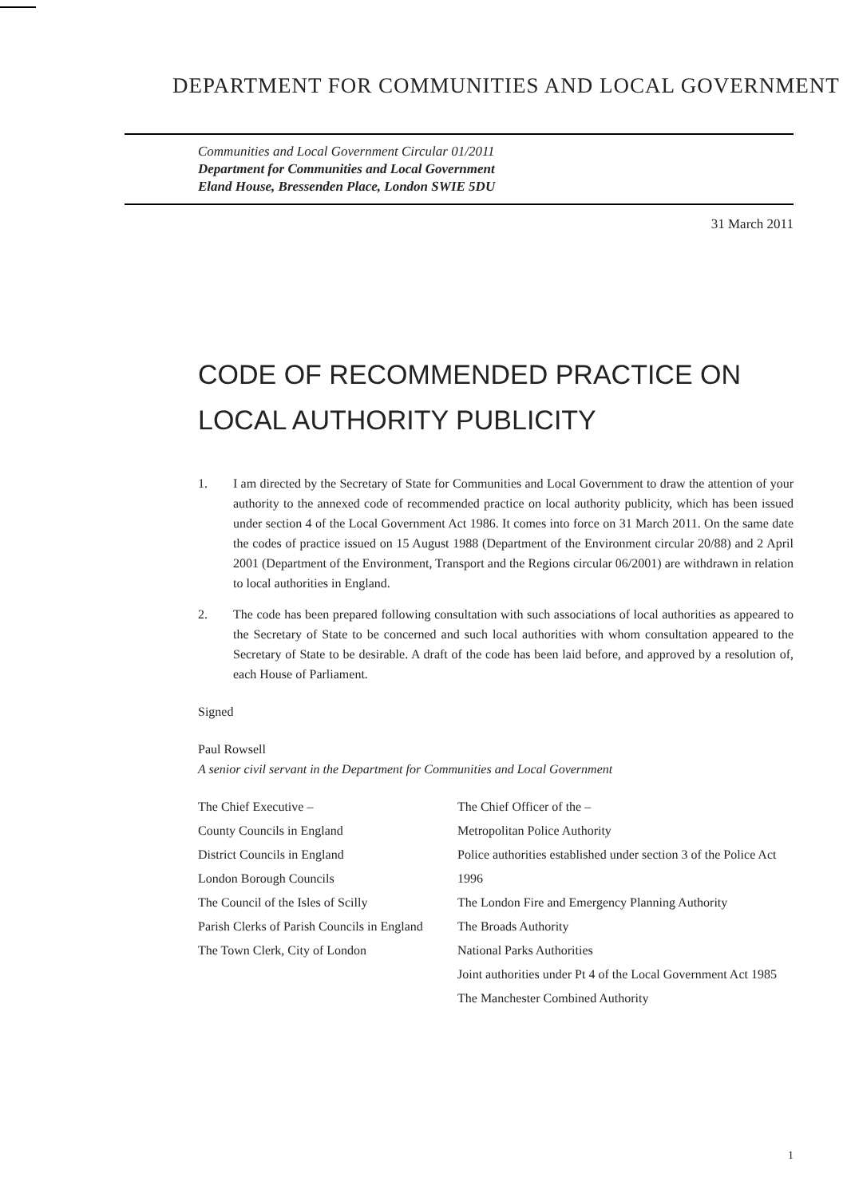DEPARTMENT FOR COMMUNITIES AND LOCAL GOVERNMENT
Communities and Local Government Circular 01/2011
Department for Communities and Local Government
Eland House, Bressenden Place, London SWIE 5DU
31 March 2011
CODE OF RECOMMENDED PRACTICE ON
LOCAL AUTHORITY PUBLICITY
1. I am directed by the Secretary of State for Communities and Local Government to draw the attention of your authority to the annexed code of recommended practice on local authority publicity, which has been issued under section 4 of the Local Government Act 1986. It comes into force on 31 March 2011. On the same date the codes of practice issued on 15 August 1988 (Department of the Environment circular 20/88) and 2 April 2001 (Department of the Environment, Transport and the Regions circular 06/2001) are withdrawn in relation to local authorities in England.
2. The code has been prepared following consultation with such associations of local authorities as appeared to the Secretary of State to be concerned and such local authorities with whom consultation appeared to the Secretary of State to be desirable. A draft of the code has been laid before, and approved by a resolution of, each House of Parliament.
Signed
Paul Rowsell
A senior civil servant in the Department for Communities and Local Government
The Chief Executive –
County Councils in England
District Councils in England
London Borough Councils
The Council of the Isles of Scilly
Parish Clerks of Parish Councils in England
The Town Clerk, City of London
The Chief Officer of the –
Metropolitan Police Authority
Police authorities established under section 3 of the Police Act 1996
The London Fire and Emergency Planning Authority
The Broads Authority
National Parks Authorities
Joint authorities under Pt 4 of the Local Government Act 1985
The Manchester Combined Authority
1